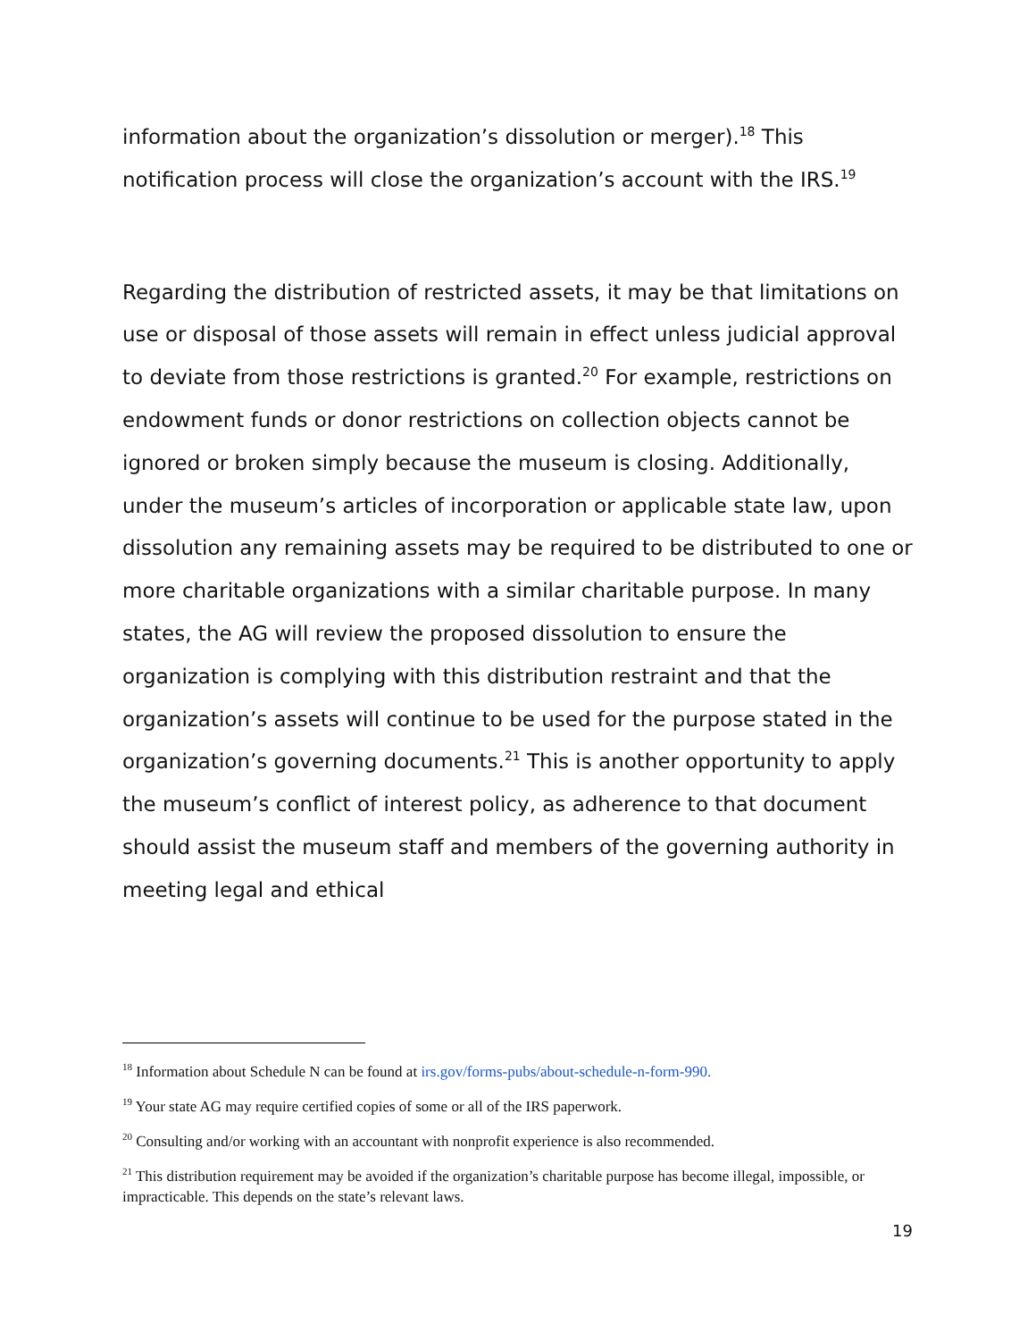information about the organization’s dissolution or merger).<sup>18</sup> This notification process will close the organization’s account with the IRS.<sup>19</sup>
Regarding the distribution of restricted assets, it may be that limitations on use or disposal of those assets will remain in effect unless judicial approval to deviate from those restrictions is granted.<sup>20</sup> For example, restrictions on endowment funds or donor restrictions on collection objects cannot be ignored or broken simply because the museum is closing. Additionally, under the museum’s articles of incorporation or applicable state law, upon dissolution any remaining assets may be required to be distributed to one or more charitable organizations with a similar charitable purpose. In many states, the AG will review the proposed dissolution to ensure the organization is complying with this distribution restraint and that the organization’s assets will continue to be used for the purpose stated in the organization’s governing documents.<sup>21</sup> This is another opportunity to apply the museum’s conflict of interest policy, as adherence to that document should assist the museum staff and members of the governing authority in meeting legal and ethical
<sup>18</sup> Information about Schedule N can be found at irs.gov/forms-pubs/about-schedule-n-form-990.
<sup>19</sup> Your state AG may require certified copies of some or all of the IRS paperwork.
<sup>20</sup> Consulting and/or working with an accountant with nonprofit experience is also recommended.
<sup>21</sup> This distribution requirement may be avoided if the organization’s charitable purpose has become illegal, impossible, or impracticable. This depends on the state’s relevant laws.
19